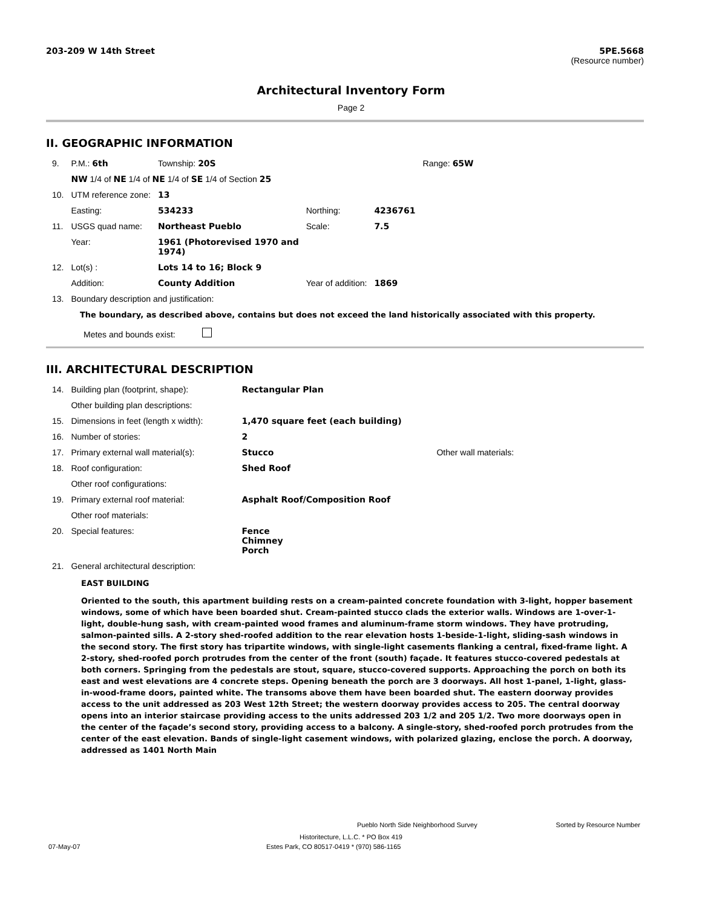203-209 W 14th Street 5PE.5668
(Resource number)
Architectural Inventory Form
Page 2
II. GEOGRAPHIC INFORMATION
| 9. | P.M.: 6th | Township: 20S | | | Range: 65W |
| | NW 1/4 of NE 1/4 of NE 1/4 of SE 1/4 of Section 25 | | | | |
| 10. | UTM reference zone: | 13 | | | |
| | Easting: | 534233 | Northing: | 4236761 | |
| 11. | USGS quad name: | Northeast Pueblo | Scale: | 7.5 | |
| | Year: | 1961 (Photorevised 1970 and 1974) | | | |
| 12. | Lot(s) : | Lots 14 to 16; Block 9 | | | |
| | Addition: | County Addition | Year of addition: | 1869 | |
| 13. | Boundary description and justification: | | | | |
The boundary, as described above, contains but does not exceed the land historically associated with this property.
Metes and bounds exist:
III. ARCHITECTURAL DESCRIPTION
| 14. | Building plan (footprint, shape): | Rectangular Plan | |
| | Other building plan descriptions: | | |
| 15. | Dimensions in feet (length x width): | 1,470 square feet (each building) | |
| 16. | Number of stories: | 2 | |
| 17. | Primary external wall material(s): | Stucco | Other wall materials: |
| 18. | Roof configuration: | Shed Roof | |
| | Other roof configurations: | | |
| 19. | Primary external roof material: | Asphalt Roof/Composition Roof | |
| | Other roof materials: | | |
| 20. | Special features: | Fence Chimney Porch | |
| 21. | General architectural description: | | |
EAST BUILDING
Oriented to the south, this apartment building rests on a cream-painted concrete foundation with 3-light, hopper basement windows, some of which have been boarded shut. Cream-painted stucco clads the exterior walls. Windows are 1-over-1-light, double-hung sash, with cream-painted wood frames and aluminum-frame storm windows. They have protruding, salmon-painted sills. A 2-story shed-roofed addition to the rear elevation hosts 1-beside-1-light, sliding-sash windows in the second story. The first story has tripartite windows, with single-light casements flanking a central, fixed-frame light. A 2-story, shed-roofed porch protrudes from the center of the front (south) façade. It features stucco-covered pedestals at both corners. Springing from the pedestals are stout, square, stucco-covered supports. Approaching the porch on both its east and west elevations are 4 concrete steps. Opening beneath the porch are 3 doorways. All host 1-panel, 1-light, glass-in-wood-frame doors, painted white. The transoms above them have been boarded shut. The eastern doorway provides access to the unit addressed as 203 West 12th Street; the western doorway provides access to 205. The central doorway opens into an interior staircase providing access to the units addressed 203 1/2 and 205 1/2. Two more doorways open in the center of the façade’s second story, providing access to a balcony. A single-story, shed-roofed porch protrudes from the center of the east elevation. Bands of single-light casement windows, with polarized glazing, enclose the porch. A doorway, addressed as 1401 North Main
Pueblo North Side Neighborhood Survey Sorted by Resource Number
Historitecture, L.L.C. * PO Box 419
07-May-07 Estes Park, CO 80517-0419 * (970) 586-1165